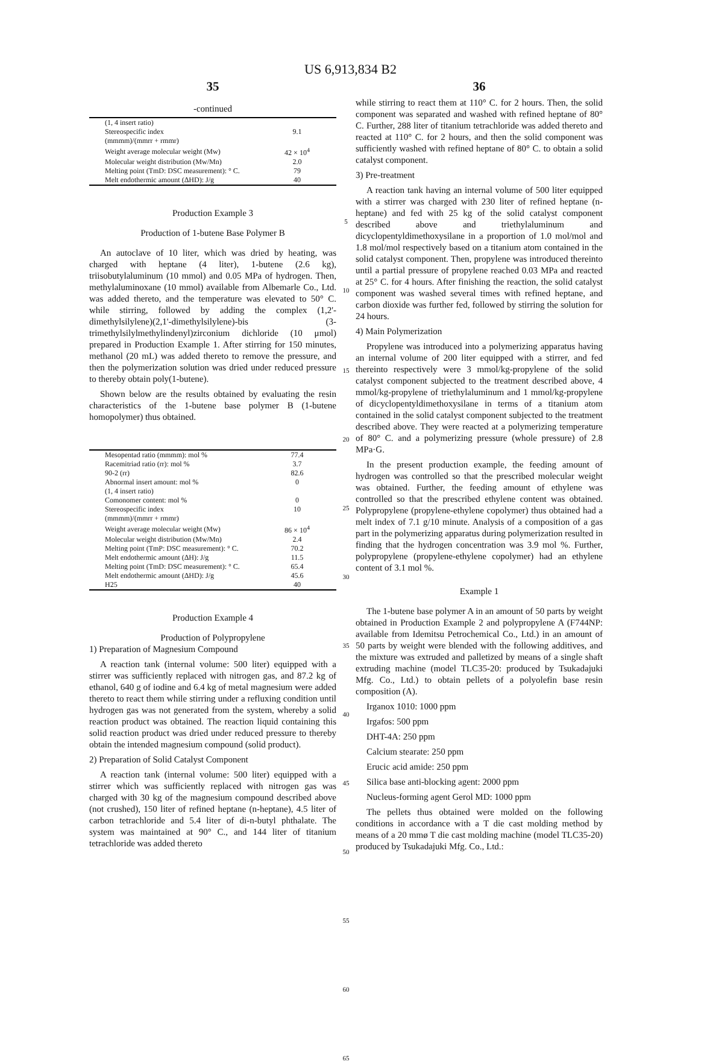US 6,913,834 B2
35
-continued
| (1, 4 insert ratio) | |
| Stereospecific index | 9.1 |
| (mmmm)/(mmrr + rmmr) | |
| Weight average molecular weight (Mw) | 42 × 10<sup>4</sup> |
| Molecular weight distribution (Mw/Mn) | 2.0 |
| Melting point (TmD: DSC measurement): ° C. | 79 |
| Melt endothermic amount (ΔHD): J/g | 40 |
Production Example 3
Production of 1-butene Base Polymer B
An autoclave of 10 liter, which was dried by heating, was charged with heptane (4 liter), 1-butene (2.6 kg), triisobutylaluminum (10 mmol) and 0.05 MPa of hydrogen. Then, methylaluminoxane (10 mmol) available from Albemarle Co., Ltd. was added thereto, and the temperature was elevated to 50° C. while stirring, followed by adding the complex (1,2'-dimethylsilylene)(2,1'-dimethylsilylene)-bis (3-trimethylsilylmethylindenyl)zirconium dichloride (10 μmol) prepared in Production Example 1. After stirring for 150 minutes, methanol (20 mL) was added thereto to remove the pressure, and then the polymerization solution was dried under reduced pressure to thereby obtain poly(1-butene).
Shown below are the results obtained by evaluating the resin characteristics of the 1-butene base polymer B (1-butene homopolymer) thus obtained.
| Mesopentad ratio (mmmm): mol % | 77.4 |
| Racemitriad ratio (rr): mol % | 3.7 |
| 90-2 (rr) | 82.6 |
| Abnormal insert amount: mol % | 0 |
| (1, 4 insert ratio) | |
| Comonomer content: mol % | 0 |
| Stereospecific index | 10 |
| (mmmm)/(mmrr + rmmr) | |
| Weight average molecular weight (Mw) | 86 × 10<sup>4</sup> |
| Molecular weight distribution (Mw/Mn) | 2.4 |
| Melting point (TmP: DSC measurement): ° C. | 70.2 |
| Melt endothermic amount (ΔH): J/g | 11.5 |
| Melting point (TmD: DSC measurement): ° C. | 65.4 |
| Melt endothermic amount (ΔHD): J/g | 45.6 |
| H25 | 40 |
Production Example 4
Production of Polypropylene
1) Preparation of Magnesium Compound
A reaction tank (internal volume: 500 liter) equipped with a stirrer was sufficiently replaced with nitrogen gas, and 87.2 kg of ethanol, 640 g of iodine and 6.4 kg of metal magnesium were added thereto to react them while stirring under a refluxing condition until hydrogen gas was not generated from the system, whereby a solid reaction product was obtained. The reaction liquid containing this solid reaction product was dried under reduced pressure to thereby obtain the intended magnesium compound (solid product).
2) Preparation of Solid Catalyst Component
A reaction tank (internal volume: 500 liter) equipped with a stirrer which was sufficiently replaced with nitrogen gas was charged with 30 kg of the magnesium compound described above (not crushed), 150 liter of refined heptane (n-heptane), 4.5 liter of carbon tetrachloride and 5.4 liter of di-n-butyl phthalate. The system was maintained at 90° C., and 144 liter of titanium tetrachloride was added thereto
5
10
15
20
25
30
35
40
45
50
55
60
65
36
while stirring to react them at 110° C. for 2 hours. Then, the solid component was separated and washed with refined heptane of 80° C. Further, 288 liter of titanium tetrachloride was added thereto and reacted at 110° C. for 2 hours, and then the solid component was sufficiently washed with refined heptane of 80° C. to obtain a solid catalyst component.
3) Pre-treatment
A reaction tank having an internal volume of 500 liter equipped with a stirrer was charged with 230 liter of refined heptane (n-heptane) and fed with 25 kg of the solid catalyst component described above and triethylaluminum and dicyclopentyldimethoxysilane in a proportion of 1.0 mol/mol and 1.8 mol/mol respectively based on a titanium atom contained in the solid catalyst component. Then, propylene was introduced thereinto until a partial pressure of propylene reached 0.03 MPa and reacted at 25° C. for 4 hours. After finishing the reaction, the solid catalyst component was washed several times with refined heptane, and carbon dioxide was further fed, followed by stirring the solution for 24 hours.
4) Main Polymerization
Propylene was introduced into a polymerizing apparatus having an internal volume of 200 liter equipped with a stirrer, and fed thereinto respectively were 3 mmol/kg-propylene of the solid catalyst component subjected to the treatment described above, 4 mmol/kg-propylene of triethylaluminum and 1 mmol/kg-propylene of dicyclopentyldimethoxysilane in terms of a titanium atom contained in the solid catalyst component subjected to the treatment described above. They were reacted at a polymerizing temperature of 80° C. and a polymerizing pressure (whole pressure) of 2.8 MPa·G.
In the present production example, the feeding amount of hydrogen was controlled so that the prescribed molecular weight was obtained. Further, the feeding amount of ethylene was controlled so that the prescribed ethylene content was obtained. Polypropylene (propylene-ethylene copolymer) thus obtained had a melt index of 7.1 g/10 minute. Analysis of a composition of a gas part in the polymerizing apparatus during polymerization resulted in finding that the hydrogen concentration was 3.9 mol %. Further, polypropylene (propylene-ethylene copolymer) had an ethylene content of 3.1 mol %.
Example 1
The 1-butene base polymer A in an amount of 50 parts by weight obtained in Production Example 2 and polypropylene A (F744NP: available from Idemitsu Petrochemical Co., Ltd.) in an amount of 50 parts by weight were blended with the following additives, and the mixture was extruded and palletized by means of a single shaft extruding machine (model TLC35-20: produced by Tsukadajuki Mfg. Co., Ltd.) to obtain pellets of a polyolefin base resin composition (A).
Irganox 1010: 1000 ppm
Irgafos: 500 ppm
DHT-4A: 250 ppm
Calcium stearate: 250 ppm
Erucic acid amide: 250 ppm
Silica base anti-blocking agent: 2000 ppm
Nucleus-forming agent Gerol MD: 1000 ppm
The pellets thus obtained were molded on the following conditions in accordance with a T die cast molding method by means of a 20 mmø T die cast molding machine (model TLC35-20) produced by Tsukadajuki Mfg. Co., Ltd.: